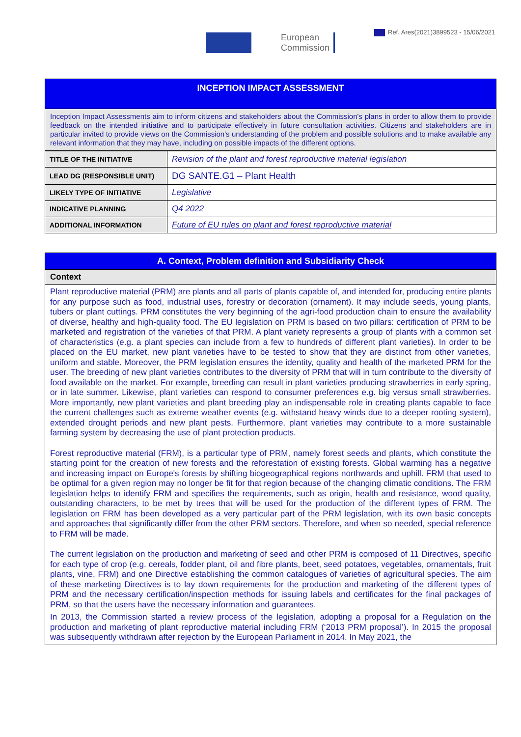Ref. Ares(2021)3899523 - 15/06/2021
European
Commission
INCEPTION IMPACT ASSESSMENT
Inception Impact Assessments aim to inform citizens and stakeholders about the Commission's plans in order to allow them to provide feedback on the intended initiative and to participate effectively in future consultation activities. Citizens and stakeholders are in particular invited to provide views on the Commission's understanding of the problem and possible solutions and to make available any relevant information that they may have, including on possible impacts of the different options.
| TITLE OF THE INITIATIVE | Revision of the plant and forest reproductive material legislation |
| LEAD DG (RESPONSIBLE UNIT) | DG SANTE.G1 – Plant Health |
| LIKELY TYPE OF INITIATIVE | Legislative |
| INDICATIVE PLANNING | Q4 2022 |
| ADDITIONAL INFORMATION | Future of EU rules on plant and forest reproductive material |
A. Context, Problem definition and Subsidiarity Check
Context
Plant reproductive material (PRM) are plants and all parts of plants capable of, and intended for, producing entire plants for any purpose such as food, industrial uses, forestry or decoration (ornament). It may include seeds, young plants, tubers or plant cuttings. PRM constitutes the very beginning of the agri-food production chain to ensure the availability of diverse, healthy and high-quality food. The EU legislation on PRM is based on two pillars: certification of PRM to be marketed and registration of the varieties of that PRM. A plant variety represents a group of plants with a common set of characteristics (e.g. a plant species can include from a few to hundreds of different plant varieties). In order to be placed on the EU market, new plant varieties have to be tested to show that they are distinct from other varieties, uniform and stable. Moreover, the PRM legislation ensures the identity, quality and health of the marketed PRM for the user. The breeding of new plant varieties contributes to the diversity of PRM that will in turn contribute to the diversity of food available on the market. For example, breeding can result in plant varieties producing strawberries in early spring, or in late summer. Likewise, plant varieties can respond to consumer preferences e.g. big versus small strawberries. More importantly, new plant varieties and plant breeding play an indispensable role in creating plants capable to face the current challenges such as extreme weather events (e.g. withstand heavy winds due to a deeper rooting system), extended drought periods and new plant pests. Furthermore, plant varieties may contribute to a more sustainable farming system by decreasing the use of plant protection products.
Forest reproductive material (FRM), is a particular type of PRM, namely forest seeds and plants, which constitute the starting point for the creation of new forests and the reforestation of existing forests. Global warming has a negative and increasing impact on Europe's forests by shifting biogeographical regions northwards and uphill. FRM that used to be optimal for a given region may no longer be fit for that region because of the changing climatic conditions. The FRM legislation helps to identify FRM and specifies the requirements, such as origin, health and resistance, wood quality, outstanding characters, to be met by trees that will be used for the production of the different types of FRM. The legislation on FRM has been developed as a very particular part of the PRM legislation, with its own basic concepts and approaches that significantly differ from the other PRM sectors. Therefore, and when so needed, special reference to FRM will be made.
The current legislation on the production and marketing of seed and other PRM is composed of 11 Directives, specific for each type of crop (e.g. cereals, fodder plant, oil and fibre plants, beet, seed potatoes, vegetables, ornamentals, fruit plants, vine, FRM) and one Directive establishing the common catalogues of varieties of agricultural species. The aim of these marketing Directives is to lay down requirements for the production and marketing of the different types of PRM and the necessary certification/inspection methods for issuing labels and certificates for the final packages of PRM, so that the users have the necessary information and guarantees.
In 2013, the Commission started a review process of the legislation, adopting a proposal for a Regulation on the production and marketing of plant reproductive material including FRM (‘2013 PRM proposal’). In 2015 the proposal was subsequently withdrawn after rejection by the European Parliament in 2014. In May 2021, the